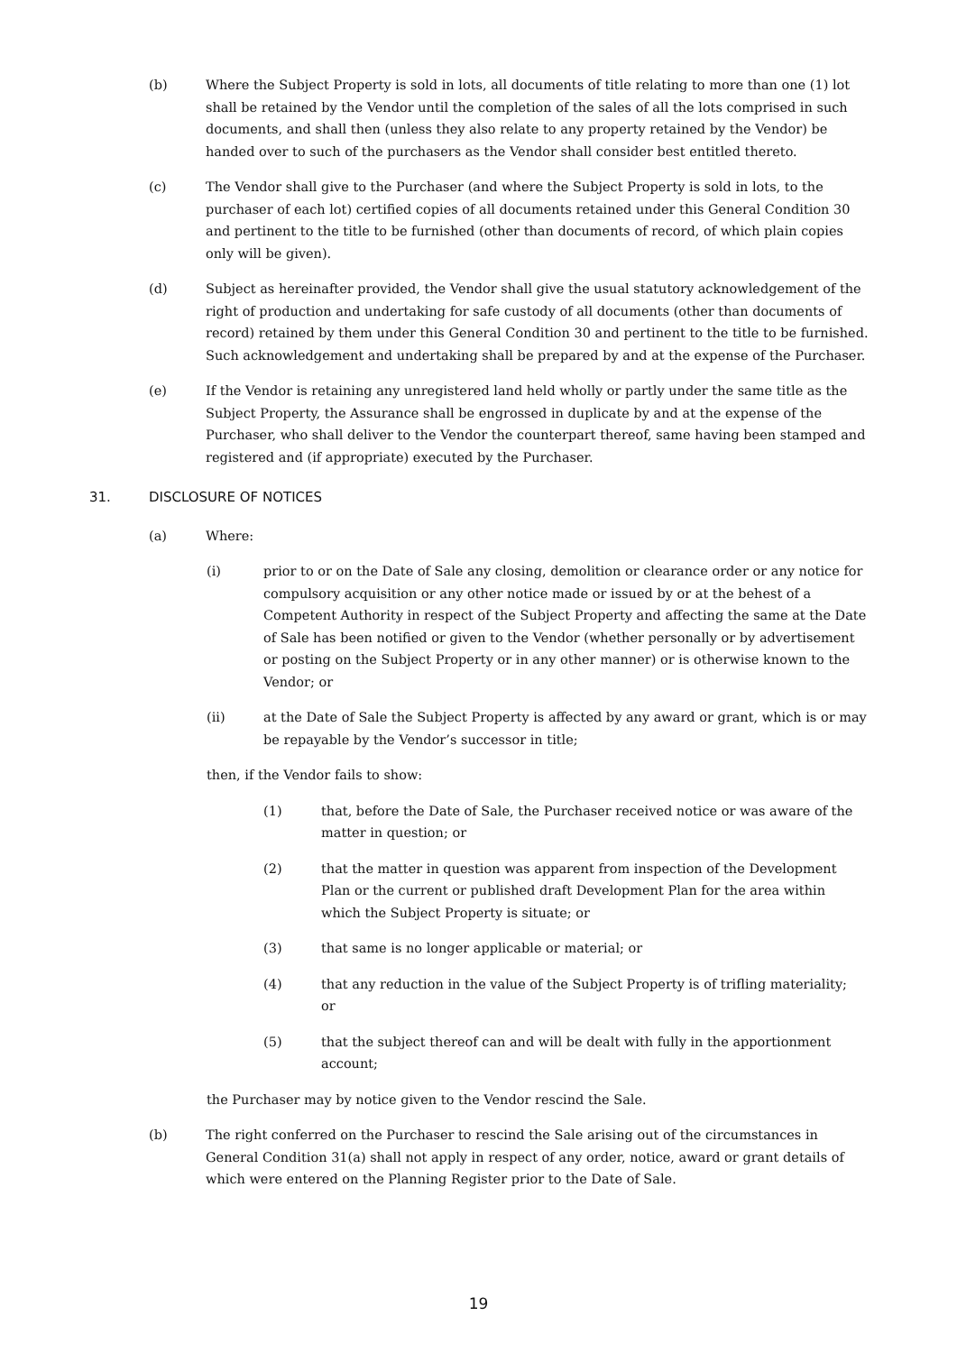(b) Where the Subject Property is sold in lots, all documents of title relating to more than one (1) lot shall be retained by the Vendor until the completion of the sales of all the lots comprised in such documents, and shall then (unless they also relate to any property retained by the Vendor) be handed over to such of the purchasers as the Vendor shall consider best entitled thereto.
(c) The Vendor shall give to the Purchaser (and where the Subject Property is sold in lots, to the purchaser of each lot) certified copies of all documents retained under this General Condition 30 and pertinent to the title to be furnished (other than documents of record, of which plain copies only will be given).
(d) Subject as hereinafter provided, the Vendor shall give the usual statutory acknowledgement of the right of production and undertaking for safe custody of all documents (other than documents of record) retained by them under this General Condition 30 and pertinent to the title to be furnished. Such acknowledgement and undertaking shall be prepared by and at the expense of the Purchaser.
(e) If the Vendor is retaining any unregistered land held wholly or partly under the same title as the Subject Property, the Assurance shall be engrossed in duplicate by and at the expense of the Purchaser, who shall deliver to the Vendor the counterpart thereof, same having been stamped and registered and (if appropriate) executed by the Purchaser.
31. DISCLOSURE OF NOTICES
(a) Where:
(i) prior to or on the Date of Sale any closing, demolition or clearance order or any notice for compulsory acquisition or any other notice made or issued by or at the behest of a Competent Authority in respect of the Subject Property and affecting the same at the Date of Sale has been notified or given to the Vendor (whether personally or by advertisement or posting on the Subject Property or in any other manner) or is otherwise known to the Vendor; or
(ii) at the Date of Sale the Subject Property is affected by any award or grant, which is or may be repayable by the Vendor’s successor in title;
then, if the Vendor fails to show:
(1) that, before the Date of Sale, the Purchaser received notice or was aware of the matter in question; or
(2) that the matter in question was apparent from inspection of the Development Plan or the current or published draft Development Plan for the area within which the Subject Property is situate; or
(3) that same is no longer applicable or material; or
(4) that any reduction in the value of the Subject Property is of trifling materiality; or
(5) that the subject thereof can and will be dealt with fully in the apportionment account;
the Purchaser may by notice given to the Vendor rescind the Sale.
(b) The right conferred on the Purchaser to rescind the Sale arising out of the circumstances in General Condition 31(a) shall not apply in respect of any order, notice, award or grant details of which were entered on the Planning Register prior to the Date of Sale.
19